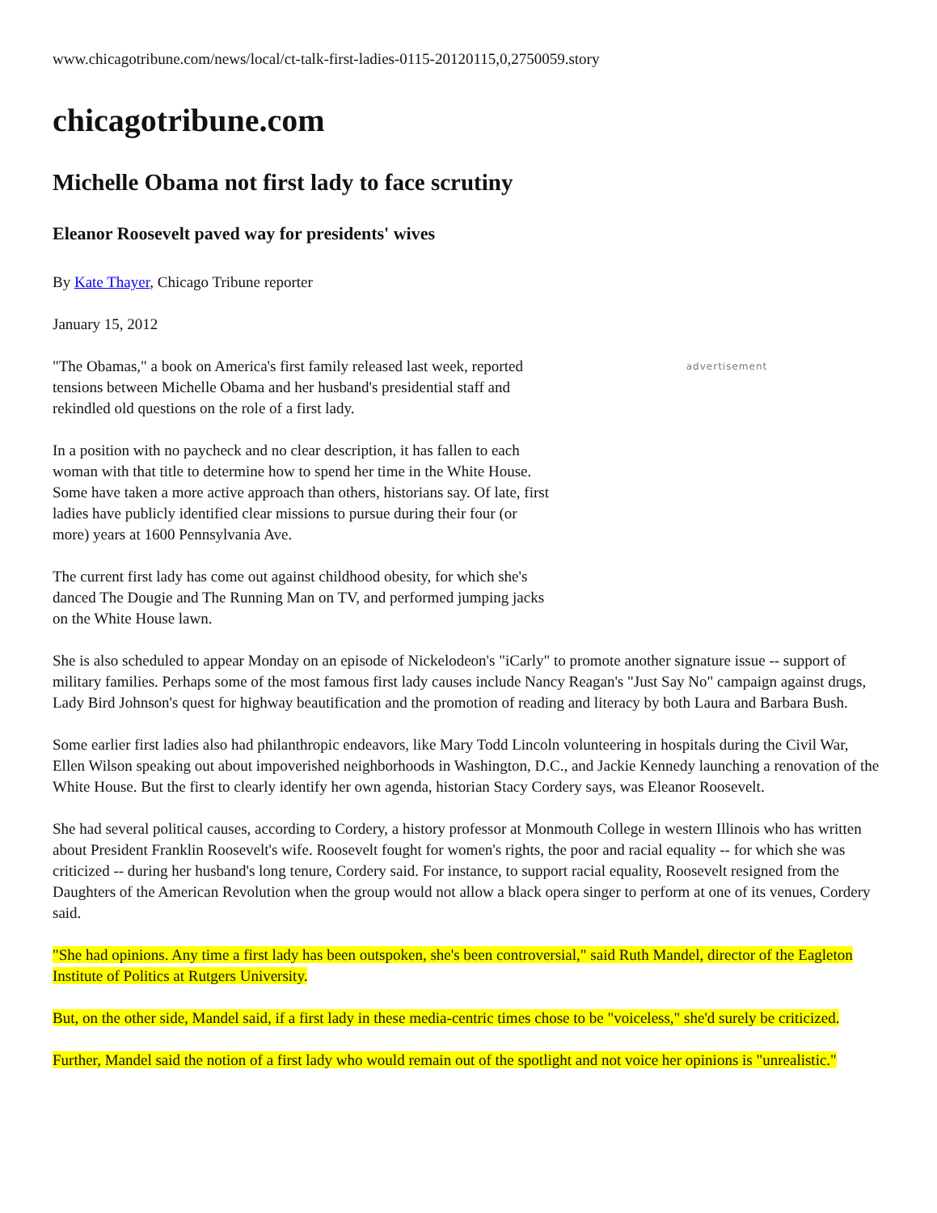www.chicagotribune.com/news/local/ct-talk-first-ladies-0115-20120115,0,2750059.story
chicagotribune.com
Michelle Obama not first lady to face scrutiny
Eleanor Roosevelt paved way for presidents' wives
By Kate Thayer, Chicago Tribune reporter
January 15, 2012
advertisement
"The Obamas," a book on America's first family released last week, reported tensions between Michelle Obama and her husband's presidential staff and rekindled old questions on the role of a first lady.
In a position with no paycheck and no clear description, it has fallen to each woman with that title to determine how to spend her time in the White House. Some have taken a more active approach than others, historians say. Of late, first ladies have publicly identified clear missions to pursue during their four (or more) years at 1600 Pennsylvania Ave.
The current first lady has come out against childhood obesity, for which she's danced The Dougie and The Running Man on TV, and performed jumping jacks on the White House lawn.
She is also scheduled to appear Monday on an episode of Nickelodeon's "iCarly" to promote another signature issue -- support of military families. Perhaps some of the most famous first lady causes include Nancy Reagan's "Just Say No" campaign against drugs, Lady Bird Johnson's quest for highway beautification and the promotion of reading and literacy by both Laura and Barbara Bush.
Some earlier first ladies also had philanthropic endeavors, like Mary Todd Lincoln volunteering in hospitals during the Civil War, Ellen Wilson speaking out about impoverished neighborhoods in Washington, D.C., and Jackie Kennedy launching a renovation of the White House. But the first to clearly identify her own agenda, historian Stacy Cordery says, was Eleanor Roosevelt.
She had several political causes, according to Cordery, a history professor at Monmouth College in western Illinois who has written about President Franklin Roosevelt's wife. Roosevelt fought for women's rights, the poor and racial equality -- for which she was criticized -- during her husband's long tenure, Cordery said. For instance, to support racial equality, Roosevelt resigned from the Daughters of the American Revolution when the group would not allow a black opera singer to perform at one of its venues, Cordery said.
"She had opinions. Any time a first lady has been outspoken, she's been controversial," said Ruth Mandel, director of the Eagleton Institute of Politics at Rutgers University.
But, on the other side, Mandel said, if a first lady in these media-centric times chose to be "voiceless," she'd surely be criticized.
Further, Mandel said the notion of a first lady who would remain out of the spotlight and not voice her opinions is "unrealistic."